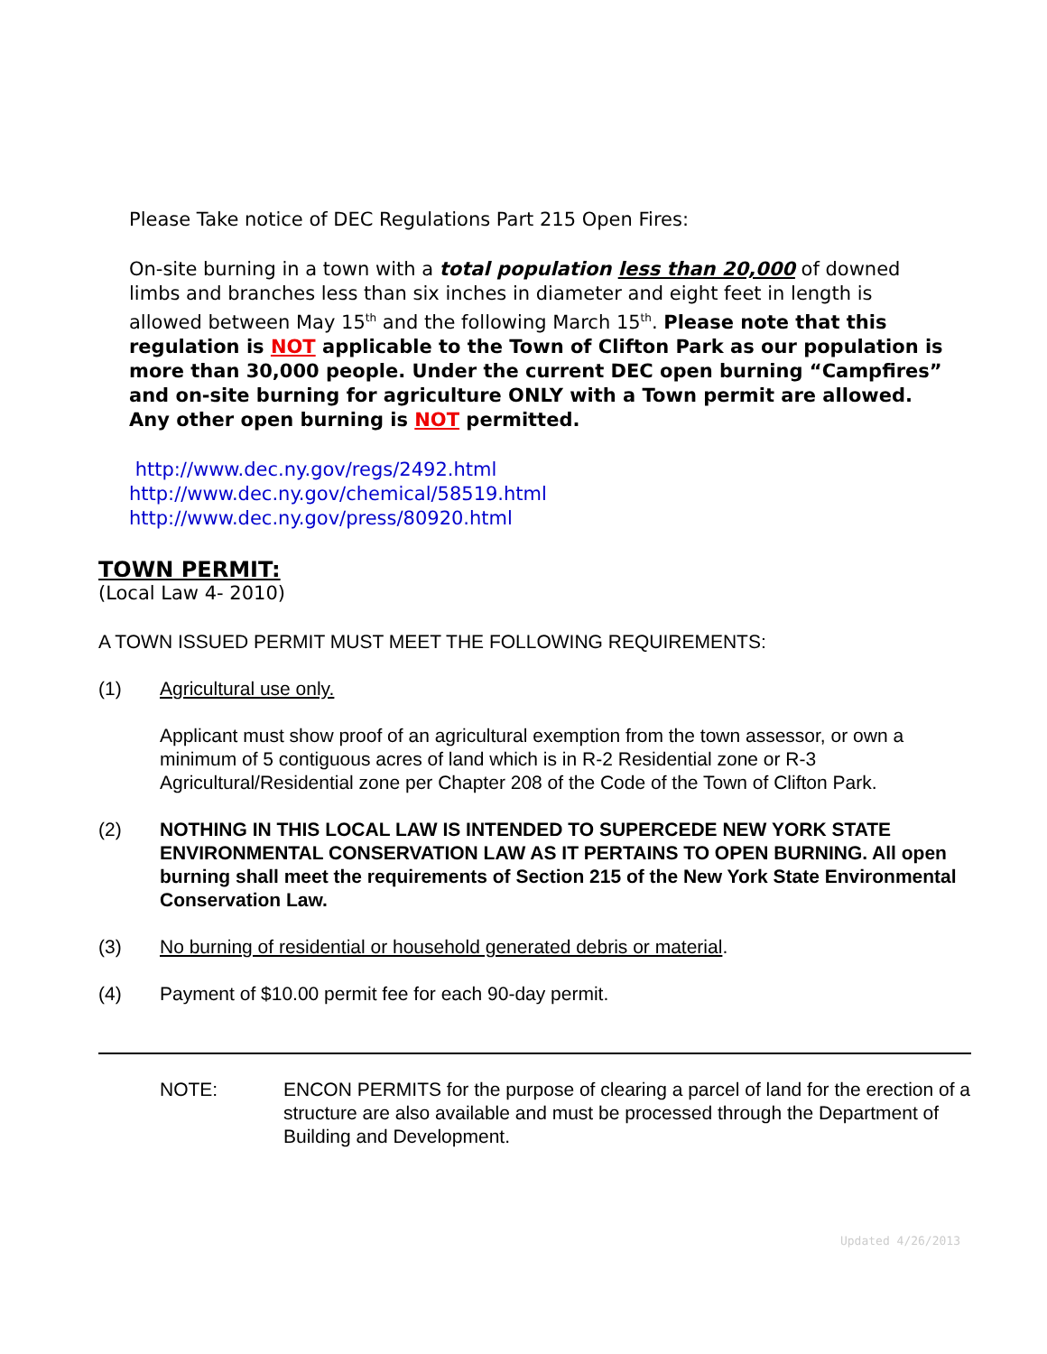Please Take notice of DEC Regulations Part 215 Open Fires:
On-site burning in a town with a total population less than 20,000 of downed limbs and branches less than six inches in diameter and eight feet in length is allowed between May 15<sup>th</sup> and the following March 15<sup>th</sup>. Please note that this regulation is NOT applicable to the Town of Clifton Park as our population is more than 30,000 people. Under the current DEC open burning “Campfires” and on-site burning for agriculture ONLY with a Town permit are allowed. Any other open burning is NOT permitted.
http://www.dec.ny.gov/regs/2492.html
http://www.dec.ny.gov/chemical/58519.html
http://www.dec.ny.gov/press/80920.html
TOWN PERMIT:
(Local Law 4- 2010)
A TOWN ISSUED PERMIT MUST MEET THE FOLLOWING REQUIREMENTS:
(1) Agricultural use only.
Applicant must show proof of an agricultural exemption from the town assessor, or own a minimum of 5 contiguous acres of land which is in R-2 Residential zone or R-3 Agricultural/Residential zone per Chapter 208 of the Code of the Town of Clifton Park.
(2) NOTHING IN THIS LOCAL LAW IS INTENDED TO SUPERCEDE NEW YORK STATE ENVIRONMENTAL CONSERVATION LAW AS IT PERTAINS TO OPEN BURNING. All open burning shall meet the requirements of Section 215 of the New York State Environmental Conservation Law.
(3) No burning of residential or household generated debris or material.
(4) Payment of $10.00 permit fee for each 90-day permit.
NOTE: ENCON PERMITS for the purpose of clearing a parcel of land for the erection of a structure are also available and must be processed through the Department of Building and Development.
Updated 4/26/2013